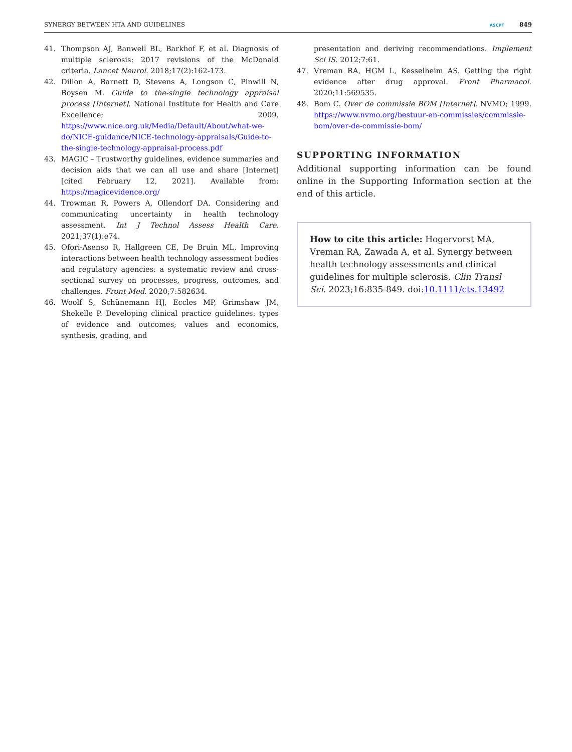SYNERGY BETWEEN HTA AND GUIDELINES ASCPT 849
41. Thompson AJ, Banwell BL, Barkhof F, et al. Diagnosis of multiple sclerosis: 2017 revisions of the McDonald criteria. Lancet Neurol. 2018;17(2):162-173.
42. Dillon A, Barnett D, Stevens A, Longson C, Pinwill N, Boysen M. Guide to the-single technology appraisal process [Internet]. National Institute for Health and Care Excellence; 2009. https://www.nice.org.uk/Media/Default/About/what-we-do/NICE-guidance/NICE-technology-appraisals/Guide-to-the-single-technology-appraisal-process.pdf
43. MAGIC – Trustworthy guidelines, evidence summaries and decision aids that we can all use and share [Internet] [cited February 12, 2021]. Available from: https://magicevidence.org/
44. Trowman R, Powers A, Ollendorf DA. Considering and communicating uncertainty in health technology assessment. Int J Technol Assess Health Care. 2021;37(1):e74.
45. Ofori-Asenso R, Hallgreen CE, De Bruin ML. Improving interactions between health technology assessment bodies and regulatory agencies: a systematic review and cross-sectional survey on processes, progress, outcomes, and challenges. Front Med. 2020;7:582634.
46. Woolf S, Schünemann HJ, Eccles MP, Grimshaw JM, Shekelle P. Developing clinical practice guidelines: types of evidence and outcomes; values and economics, synthesis, grading, and
presentation and deriving recommendations. Implement Sci IS. 2012;7:61.
47. Vreman RA, HGM L, Kesselheim AS. Getting the right evidence after drug approval. Front Pharmacol. 2020;11:569535.
48. Bom C. Over de commissie BOM [Internet]. NVMO; 1999. https://www.nvmo.org/bestuur-en-commissies/commissie-bom/over-de-commissie-bom/
SUPPORTING INFORMATION
Additional supporting information can be found online in the Supporting Information section at the end of this article.
How to cite this article: Hogervorst MA, Vreman RA, Zawada A, et al. Synergy between health technology assessments and clinical guidelines for multiple sclerosis. Clin Transl Sci. 2023;16:835-849. doi:10.1111/cts.13492